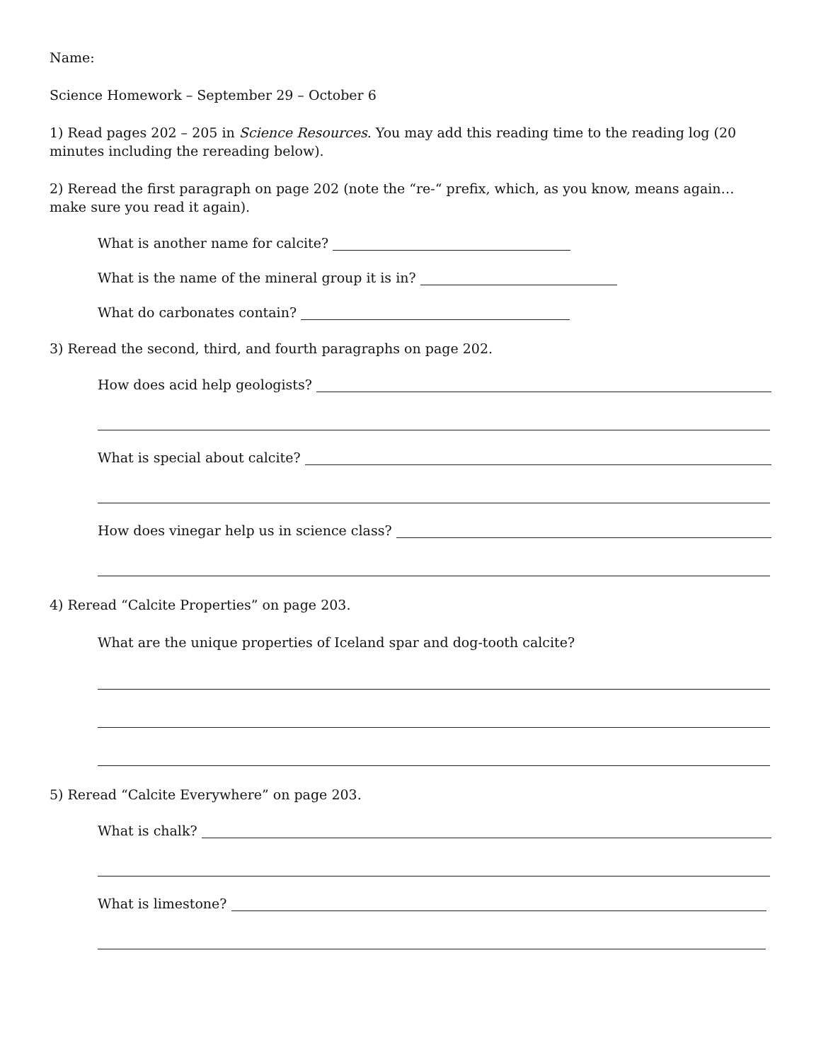Name:
Science Homework – September 29 – October 6
1) Read pages 202 – 205 in Science Resources. You may add this reading time to the reading log (20 minutes including the rereading below).
2) Reread the first paragraph on page 202 (note the “re-“ prefix, which, as you know, means again… make sure you read it again).
What is another name for calcite?
What is the name of the mineral group it is in?
What do carbonates contain?
3) Reread the second, third, and fourth paragraphs on page 202.
How does acid help geologists?
What is special about calcite?
How does vinegar help us in science class?
4) Reread “Calcite Properties” on page 203.
What are the unique properties of Iceland spar and dog-tooth calcite?
5) Reread “Calcite Everywhere” on page 203.
What is chalk?
What is limestone?